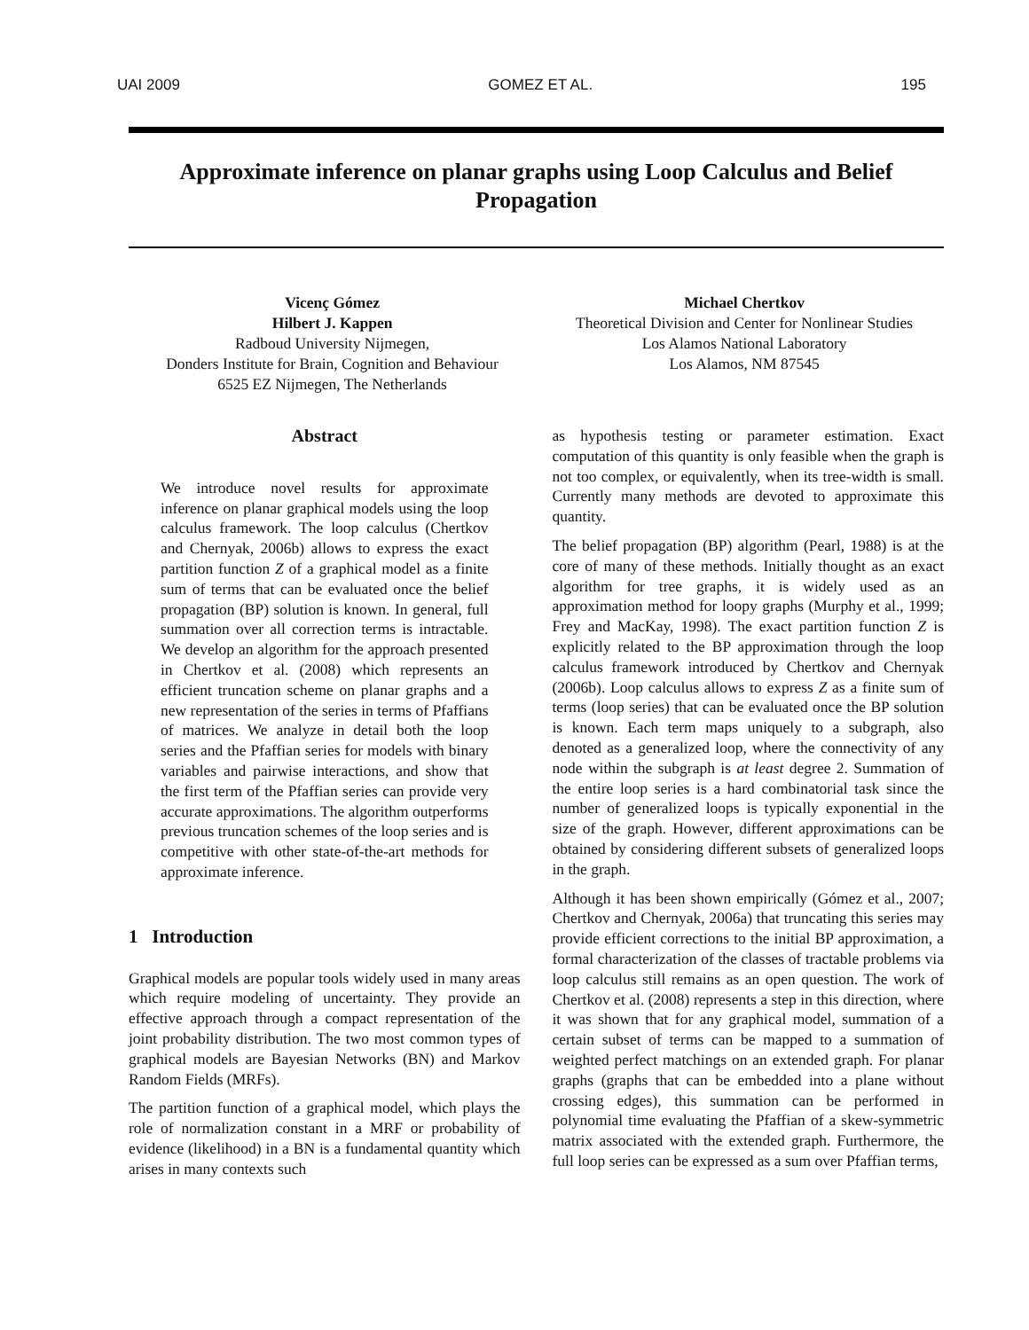UAI 2009 GOMEZ ET AL. 195
Approximate inference on planar graphs using Loop Calculus and Belief Propagation
Vicenç Gómez
Hilbert J. Kappen
Radboud University Nijmegen,
Donders Institute for Brain, Cognition and Behaviour
6525 EZ Nijmegen, The Netherlands
Michael Chertkov
Theoretical Division and Center for Nonlinear Studies
Los Alamos National Laboratory
Los Alamos, NM 87545
Abstract
We introduce novel results for approximate inference on planar graphical models using the loop calculus framework. The loop calculus (Chertkov and Chernyak, 2006b) allows to express the exact partition function Z of a graphical model as a finite sum of terms that can be evaluated once the belief propagation (BP) solution is known. In general, full summation over all correction terms is intractable. We develop an algorithm for the approach presented in Chertkov et al. (2008) which represents an efficient truncation scheme on planar graphs and a new representation of the series in terms of Pfaffians of matrices. We analyze in detail both the loop series and the Pfaffian series for models with binary variables and pairwise interactions, and show that the first term of the Pfaffian series can provide very accurate approximations. The algorithm outperforms previous truncation schemes of the loop series and is competitive with other state-of-the-art methods for approximate inference.
1 Introduction
Graphical models are popular tools widely used in many areas which require modeling of uncertainty. They provide an effective approach through a compact representation of the joint probability distribution. The two most common types of graphical models are Bayesian Networks (BN) and Markov Random Fields (MRFs).
The partition function of a graphical model, which plays the role of normalization constant in a MRF or probability of evidence (likelihood) in a BN is a fundamental quantity which arises in many contexts such
as hypothesis testing or parameter estimation. Exact computation of this quantity is only feasible when the graph is not too complex, or equivalently, when its tree-width is small. Currently many methods are devoted to approximate this quantity.
The belief propagation (BP) algorithm (Pearl, 1988) is at the core of many of these methods. Initially thought as an exact algorithm for tree graphs, it is widely used as an approximation method for loopy graphs (Murphy et al., 1999; Frey and MacKay, 1998). The exact partition function Z is explicitly related to the BP approximation through the loop calculus framework introduced by Chertkov and Chernyak (2006b). Loop calculus allows to express Z as a finite sum of terms (loop series) that can be evaluated once the BP solution is known. Each term maps uniquely to a subgraph, also denoted as a generalized loop, where the connectivity of any node within the subgraph is at least degree 2. Summation of the entire loop series is a hard combinatorial task since the number of generalized loops is typically exponential in the size of the graph. However, different approximations can be obtained by considering different subsets of generalized loops in the graph.
Although it has been shown empirically (Gómez et al., 2007; Chertkov and Chernyak, 2006a) that truncating this series may provide efficient corrections to the initial BP approximation, a formal characterization of the classes of tractable problems via loop calculus still remains as an open question. The work of Chertkov et al. (2008) represents a step in this direction, where it was shown that for any graphical model, summation of a certain subset of terms can be mapped to a summation of weighted perfect matchings on an extended graph. For planar graphs (graphs that can be embedded into a plane without crossing edges), this summation can be performed in polynomial time evaluating the Pfaffian of a skew-symmetric matrix associated with the extended graph. Furthermore, the full loop series can be expressed as a sum over Pfaffian terms,